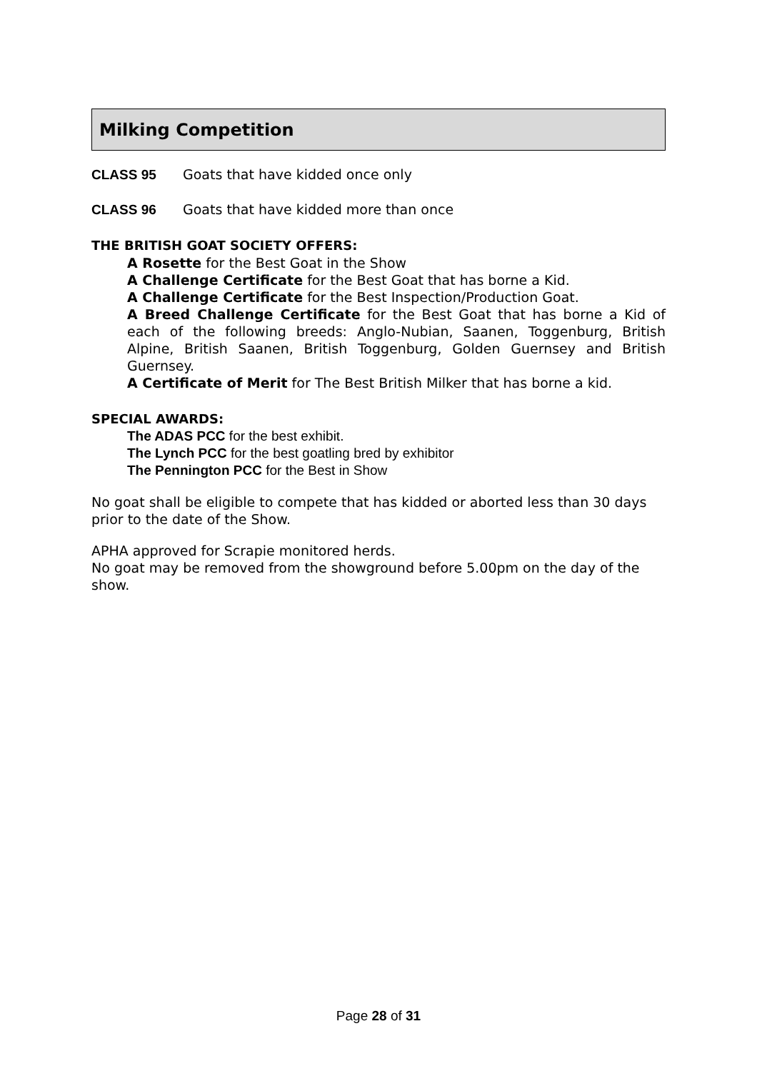Milking Competition
CLASS 95 Goats that have kidded once only
CLASS 96 Goats that have kidded more than once
THE BRITISH GOAT SOCIETY OFFERS:
A Rosette for the Best Goat in the Show
A Challenge Certificate for the Best Goat that has borne a Kid.
A Challenge Certificate for the Best Inspection/Production Goat.
A Breed Challenge Certificate for the Best Goat that has borne a Kid of each of the following breeds: Anglo-Nubian, Saanen, Toggenburg, British Alpine, British Saanen, British Toggenburg, Golden Guernsey and British Guernsey.
A Certificate of Merit for The Best British Milker that has borne a kid.
SPECIAL AWARDS:
The ADAS PCC for the best exhibit.
The Lynch PCC for the best goatling bred by exhibitor
The Pennington PCC for the Best in Show
No goat shall be eligible to compete that has kidded or aborted less than 30 days prior to the date of the Show.
APHA approved for Scrapie monitored herds.
No goat may be removed from the showground before 5.00pm on the day of the show.
Page 28 of 31